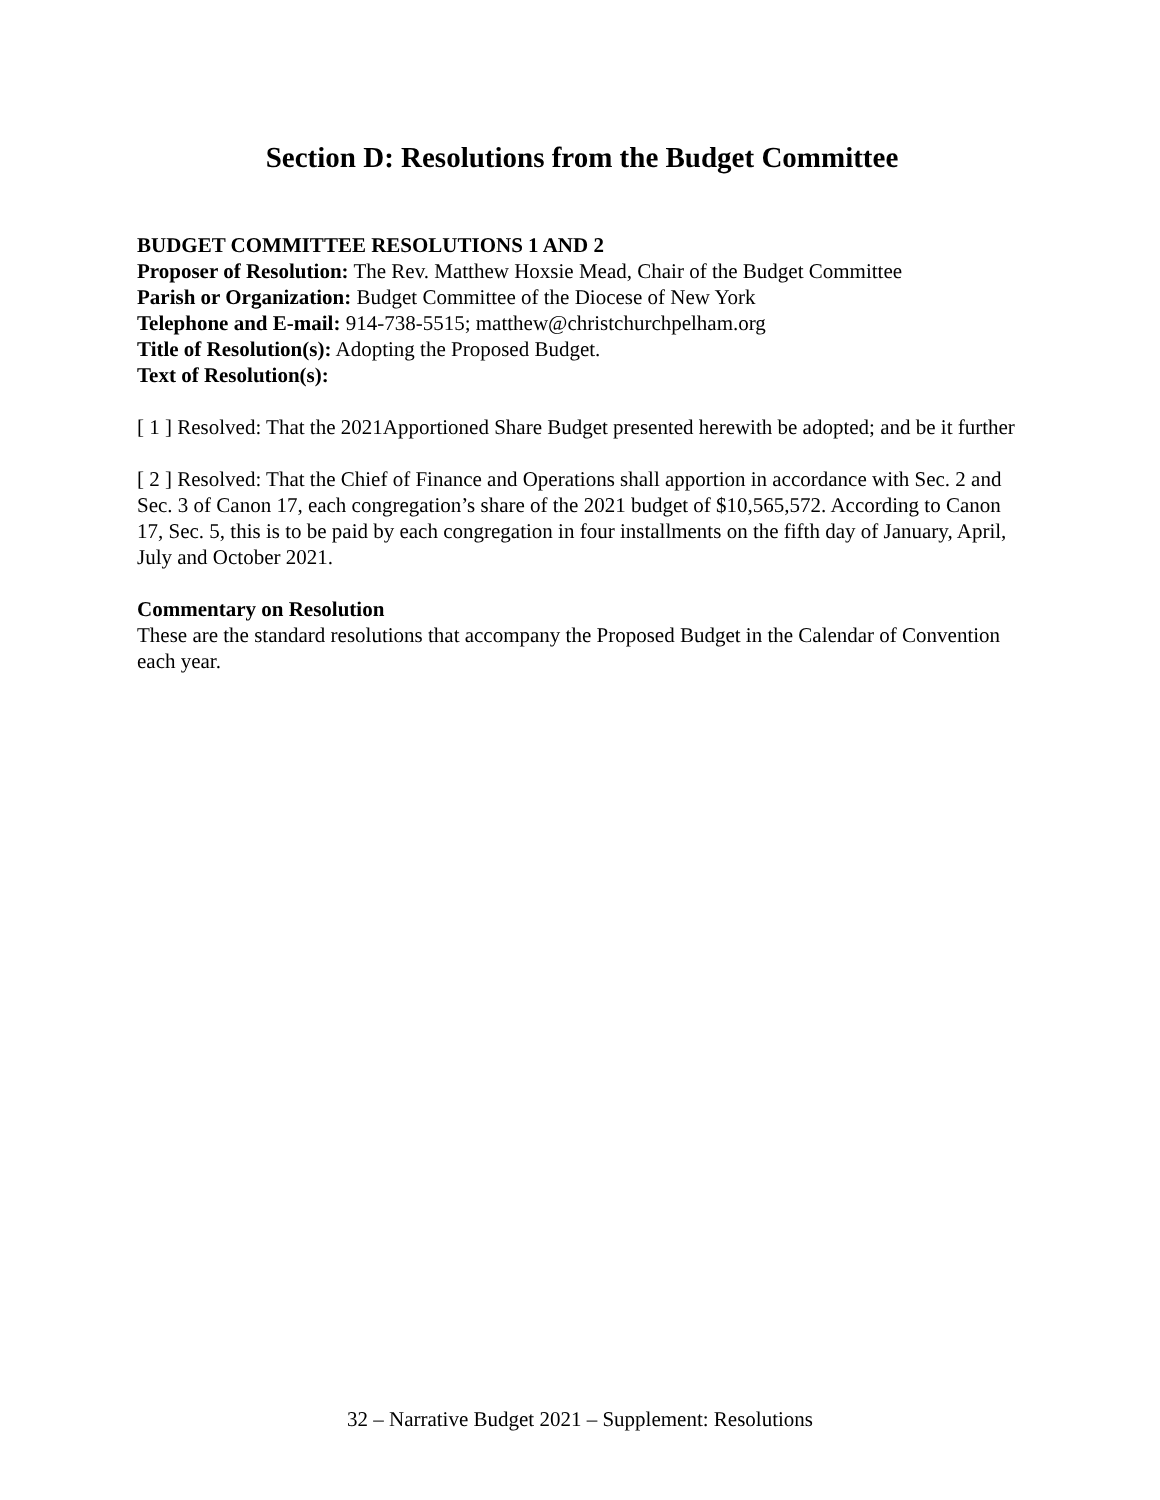Section D: Resolutions from the Budget Committee
BUDGET COMMITTEE RESOLUTIONS 1 AND 2
Proposer of Resolution: The Rev. Matthew Hoxsie Mead, Chair of the Budget Committee
Parish or Organization: Budget Committee of the Diocese of New York
Telephone and E-mail: 914-738-5515; matthew@christchurchpelham.org
Title of Resolution(s): Adopting the Proposed Budget.
Text of Resolution(s):
[ 1 ] Resolved: That the 2021Apportioned Share Budget presented herewith be adopted; and be it further
[ 2 ] Resolved: That the Chief of Finance and Operations shall apportion in accordance with Sec. 2 and Sec. 3 of Canon 17, each congregation’s share of the 2021 budget of $10,565,572. According to Canon 17, Sec. 5, this is to be paid by each congregation in four installments on the fifth day of January, April, July and October 2021.
Commentary on Resolution
These are the standard resolutions that accompany the Proposed Budget in the Calendar of Convention each year.
32 – Narrative Budget 2021 – Supplement: Resolutions